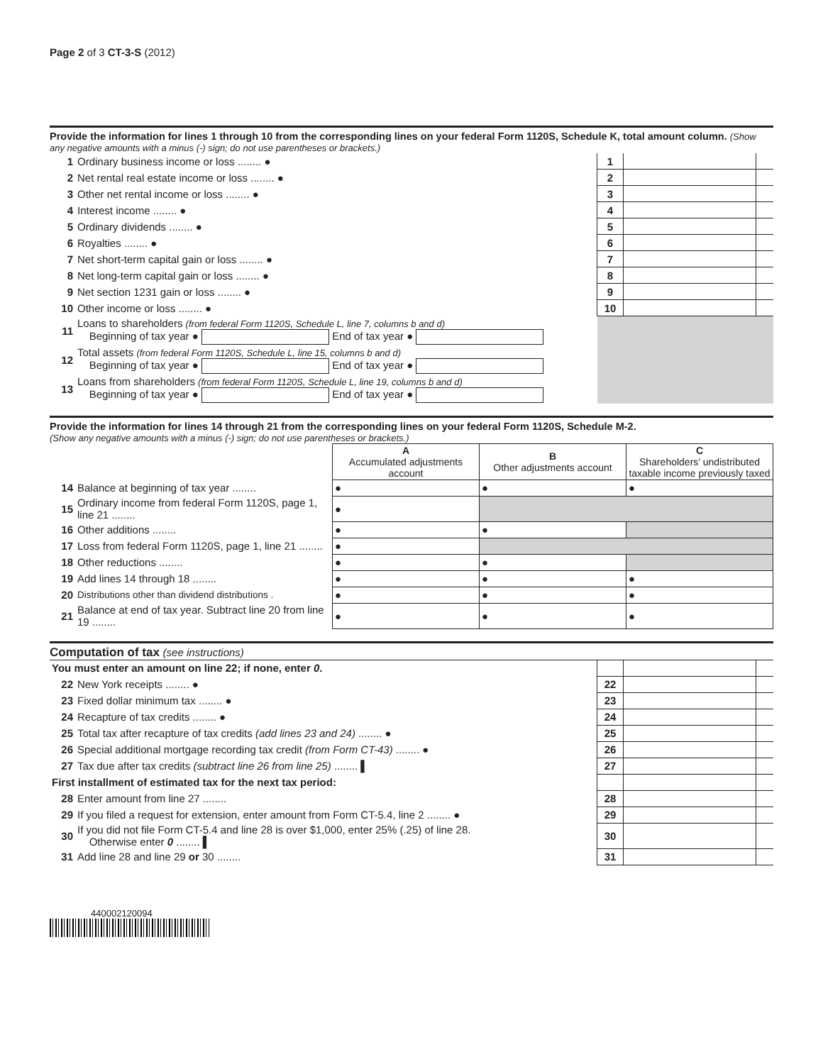Page 2 of 3 CT-3-S (2012)
Provide the information for lines 1 through 10 from the corresponding lines on your federal Form 1120S, Schedule K, total amount column. (Show any negative amounts with a minus (-) sign; do not use parentheses or brackets.)
| 1 | Ordinary business income or loss ........ ● | 1 | | |
| 2 | Net rental real estate income or loss ........ ● | 2 | | |
| 3 | Other net rental income or loss ........ ● | 3 | | |
| 4 | Interest income ........ ● | 4 | | |
| 5 | Ordinary dividends ........ ● | 5 | | |
| 6 | Royalties ........ ● | 6 | | |
| 7 | Net short-term capital gain or loss ........ ● | 7 | | |
| 8 | Net long-term capital gain or loss ........ ● | 8 | | |
| 9 | Net section 1231 gain or loss ........ ● | 9 | | |
| 10 | Other income or loss ........ ● | 10 | | |
| 11 | Loans to shareholders (from federal Form 1120S, Schedule L, line 7, columns b and d) Beginning of tax year ● End of tax year ● | | | |
| 12 | Total assets (from federal Form 1120S, Schedule L, line 15, columns b and d) Beginning of tax year ● End of tax year ● | | | |
| 13 | Loans from shareholders (from federal Form 1120S, Schedule L, line 19, columns b and d) Beginning of tax year ● End of tax year ● | | | |
Provide the information for lines 14 through 21 from the corresponding lines on your federal Form 1120S, Schedule M-2.
(Show any negative amounts with a minus (-) sign; do not use parentheses or brackets.)
| | | A Accumulated adjustments account | B Other adjustments account | C Shareholders’ undistributed taxable income previously taxed |
| 14 | Balance at beginning of tax year ........ | ● | ● | ● |
| 15 | Ordinary income from federal Form 1120S, page 1, line 21 ........ | ● | | |
| 16 | Other additions ........ | ● | ● | |
| 17 | Loss from federal Form 1120S, page 1, line 21 ........ | ● | | |
| 18 | Other reductions ........ | ● | ● | |
| 19 | Add lines 14 through 18 ........ | ● | ● | ● |
| 20 | Distributions other than dividend distributions . | ● | ● | ● |
| 21 | Balance at end of tax year. Subtract line 20 from line 19 ........ | ● | ● | ● |
Computation of tax (see instructions)
| You must enter an amount on line 22; if none, enter 0 . | | | | |
| 22 | New York receipts ........ ● | 22 | | |
| 23 | Fixed dollar minimum tax ........ ● | 23 | | |
| 24 | Recapture of tax credits ........ ● | 24 | | |
| 25 | Total tax after recapture of tax credits (add lines 23 and 24) ........ ● | 25 | | |
| 26 | Special additional mortgage recording tax credit (from Form CT-43) ........ ● | 26 | | |
| 27 | Tax due after tax credits (subtract line 26 from line 25) ........ ▌ | 27 | | |
| First installment of estimated tax for the next tax period: | | | | |
| 28 | Enter amount from line 27 ........ | 28 | | |
| 29 | If you filed a request for extension, enter amount from Form CT-5.4, line 2 ........ ● | 29 | | |
| 30 | If you did not file Form CT-5.4 and line 28 is over $1,000, enter 25% (.25) of line 28. Otherwise enter 0 ........ ▌ | 30 | | |
| 31 | Add line 28 and line 29 or 30 ........ | 31 | | |
440002120094